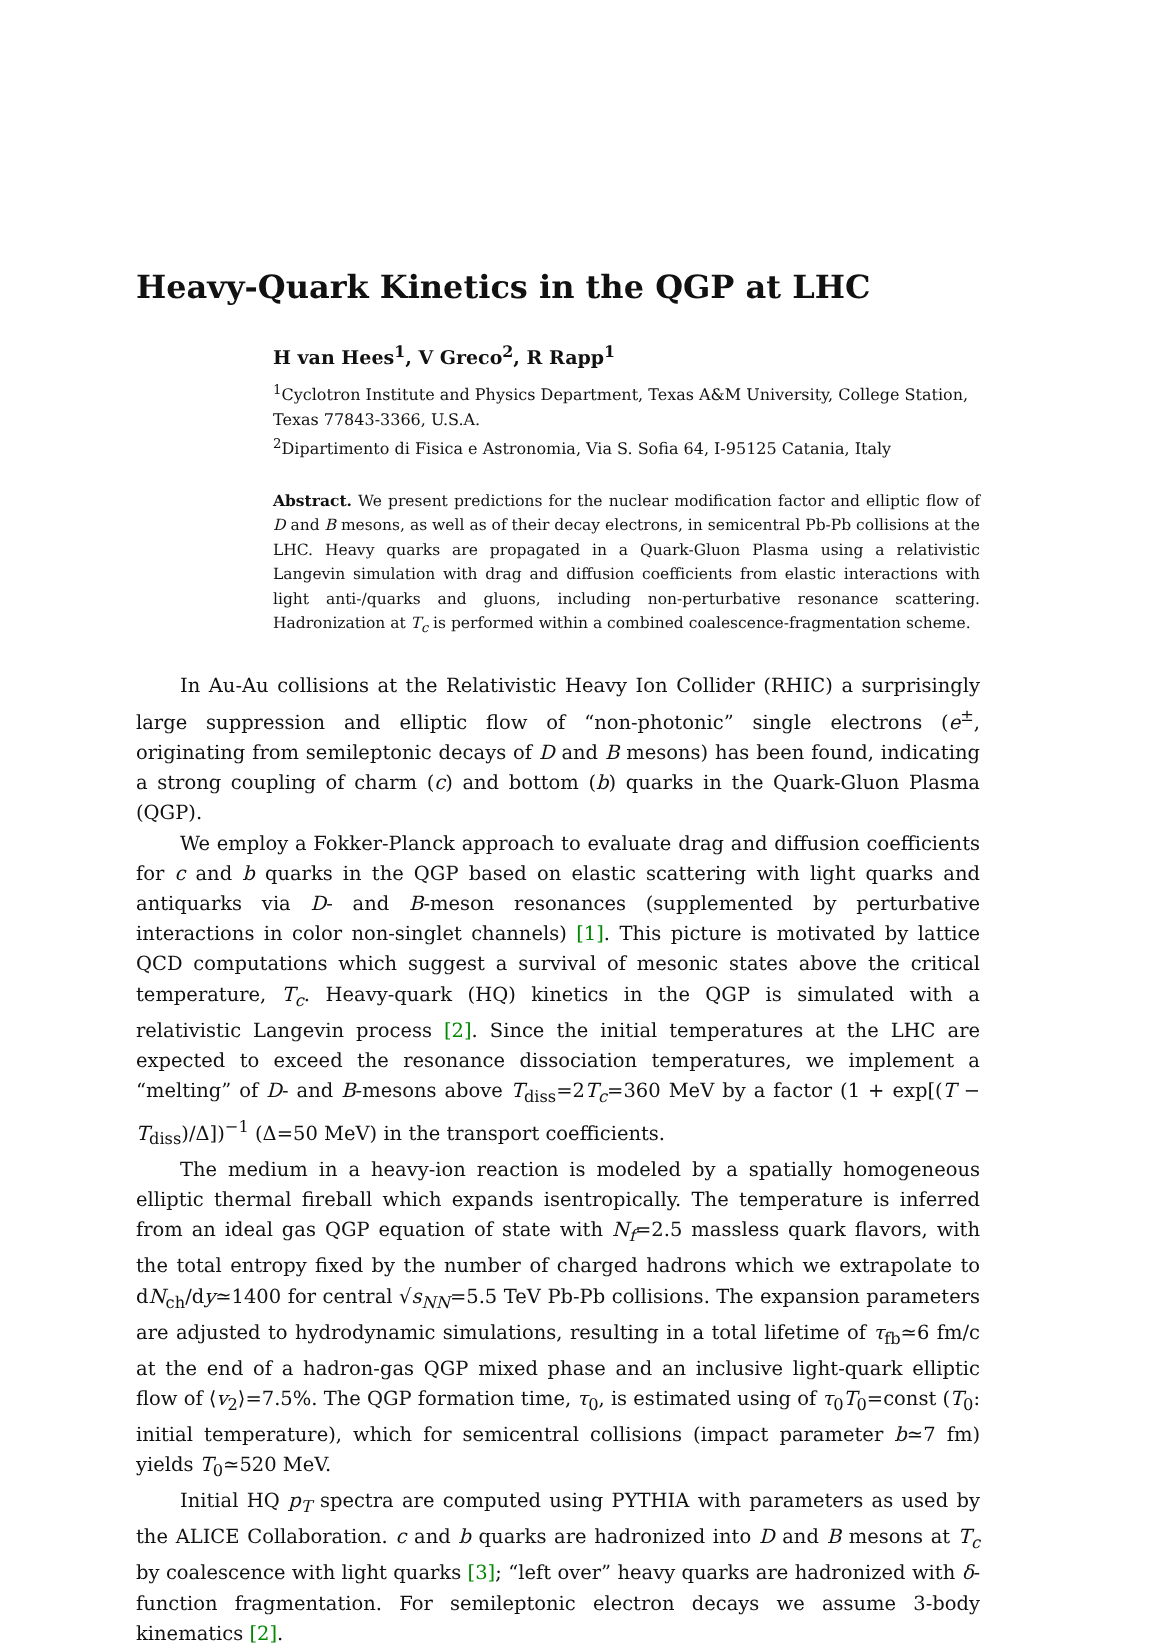Heavy-Quark Kinetics in the QGP at LHC
H van Hees<sup>1</sup>, V Greco<sup>2</sup>, R Rapp<sup>1</sup>
<sup>1</sup> Cyclotron Institute and Physics Department, Texas A&M University, College Station, Texas 77843-3366, U.S.A.
<sup>2</sup> Dipartimento di Fisica e Astronomia, Via S. Sofia 64, I-95125 Catania, Italy
Abstract. We present predictions for the nuclear modification factor and elliptic flow of D and B mesons, as well as of their decay electrons, in semicentral Pb-Pb collisions at the LHC. Heavy quarks are propagated in a Quark-Gluon Plasma using a relativistic Langevin simulation with drag and diffusion coefficients from elastic interactions with light anti-/quarks and gluons, including non-perturbative resonance scattering. Hadronization at T<sub>c</sub> is performed within a combined coalescence-fragmentation scheme.
In Au-Au collisions at the Relativistic Heavy Ion Collider (RHIC) a surprisingly large suppression and elliptic flow of “non-photonic” single electrons (e<sup>±</sup>, originating from semileptonic decays of D and B mesons) has been found, indicating a strong coupling of charm (c) and bottom (b) quarks in the Quark-Gluon Plasma (QGP).
We employ a Fokker-Planck approach to evaluate drag and diffusion coefficients for c and b quarks in the QGP based on elastic scattering with light quarks and antiquarks via D- and B-meson resonances (supplemented by perturbative interactions in color non-singlet channels) [1]. This picture is motivated by lattice QCD computations which suggest a survival of mesonic states above the critical temperature, T<sub>c</sub>. Heavy-quark (HQ) kinetics in the QGP is simulated with a relativistic Langevin process [2]. Since the initial temperatures at the LHC are expected to exceed the resonance dissociation temperatures, we implement a “melting” of D- and B-mesons above T<sub>diss</sub>=2T<sub>c</sub>=360 MeV by a factor (1 + exp[(T − T<sub>diss</sub>)/Δ])<sup>−1</sup> (Δ=50 MeV) in the transport coefficients.
The medium in a heavy-ion reaction is modeled by a spatially homogeneous elliptic thermal fireball which expands isentropically. The temperature is inferred from an ideal gas QGP equation of state with N<sub>f</sub>=2.5 massless quark flavors, with the total entropy fixed by the number of charged hadrons which we extrapolate to dN<sub>ch</sub>/dy≃1400 for central √s<sub>NN</sub>=5.5 TeV Pb-Pb collisions. The expansion parameters are adjusted to hydrodynamic simulations, resulting in a total lifetime of τ<sub>fb</sub>≃6 fm/c at the end of a hadron-gas QGP mixed phase and an inclusive light-quark elliptic flow of ⟨v<sub>2</sub>⟩=7.5%. The QGP formation time, τ<sub>0</sub>, is estimated using of τ<sub>0</sub>T<sub>0</sub>=const (T<sub>0</sub>: initial temperature), which for semicentral collisions (impact parameter b≃7 fm) yields T<sub>0</sub>≃520 MeV.
Initial HQ p<sub>T</sub> spectra are computed using PYTHIA with parameters as used by the ALICE Collaboration. c and b quarks are hadronized into D and B mesons at T<sub>c</sub> by coalescence with light quarks [3]; “left over” heavy quarks are hadronized with δ-function fragmentation. For semileptonic electron decays we assume 3-body kinematics [2].